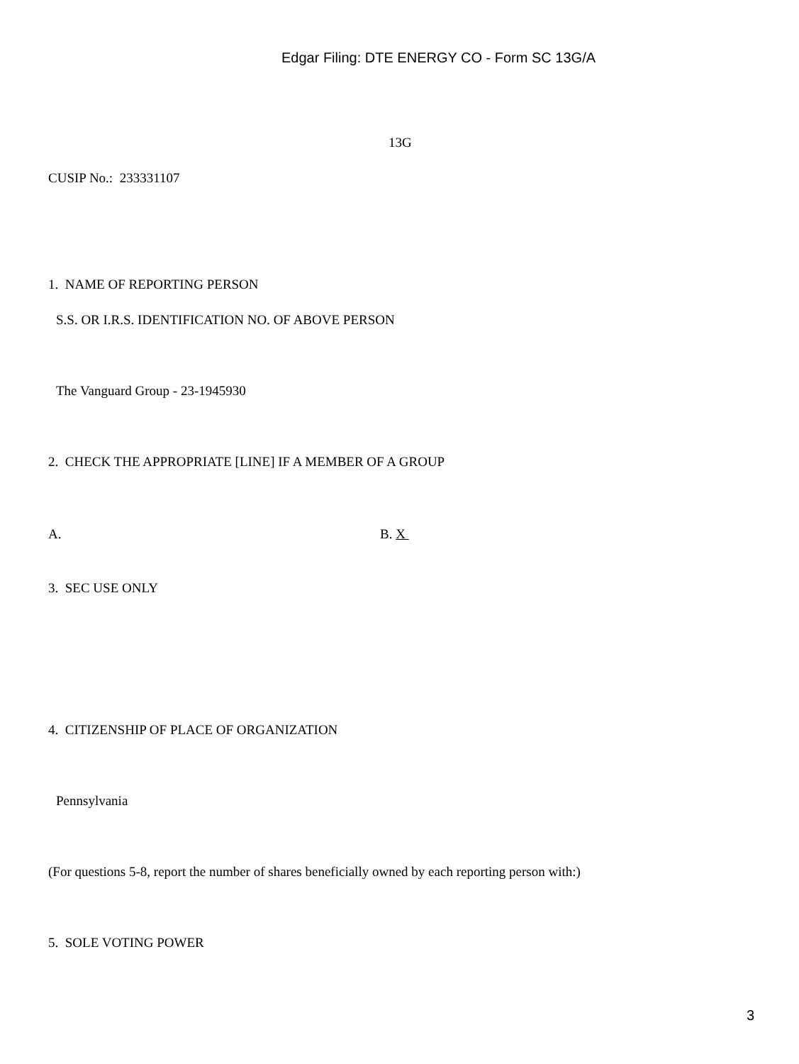Edgar Filing: DTE ENERGY CO - Form SC 13G/A
13G
CUSIP No.: 233331107
1. NAME OF REPORTING PERSON
S.S. OR I.R.S. IDENTIFICATION NO. OF ABOVE PERSON
The Vanguard Group - 23-1945930
2. CHECK THE APPROPRIATE [LINE] IF A MEMBER OF A GROUP
A. B. X
3. SEC USE ONLY
4. CITIZENSHIP OF PLACE OF ORGANIZATION
Pennsylvania
(For questions 5-8, report the number of shares beneficially owned by each reporting person with:)
5. SOLE VOTING POWER
3